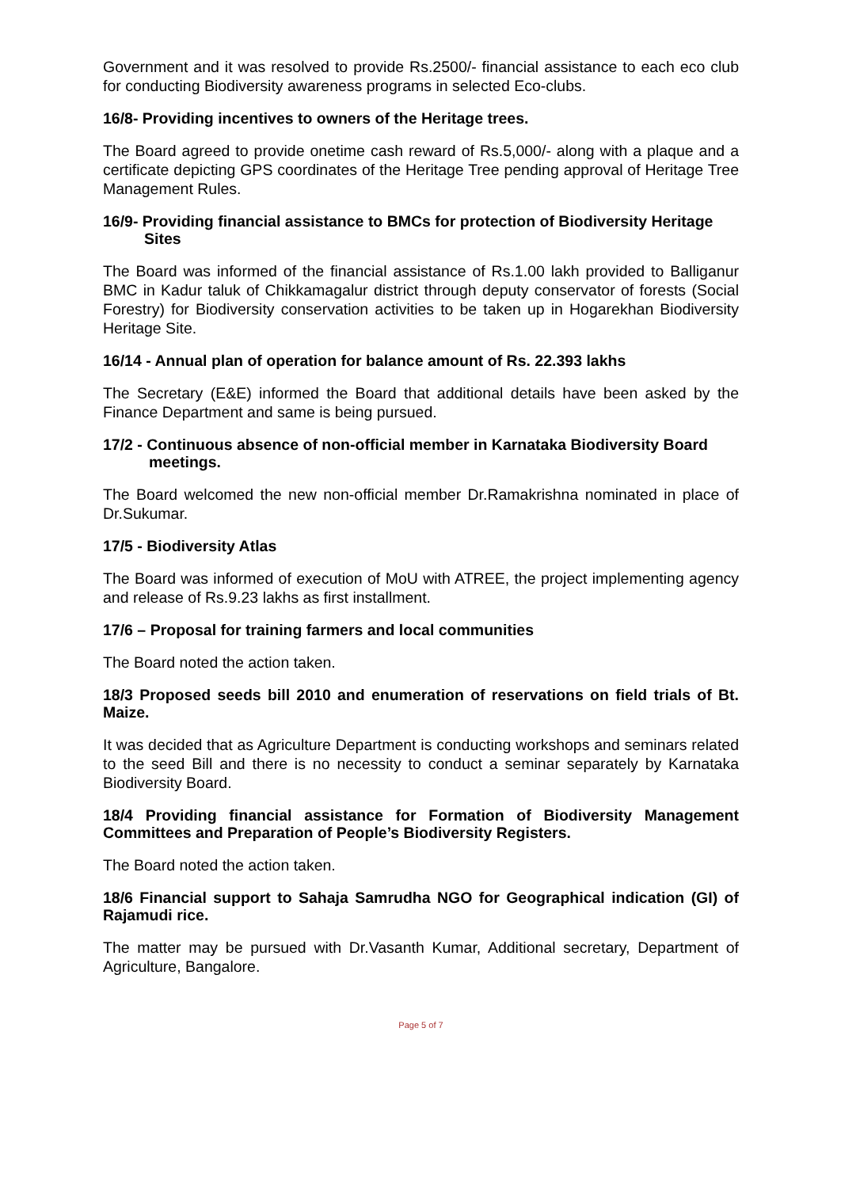Government and it was resolved to provide Rs.2500/- financial assistance to each eco club for conducting Biodiversity awareness programs in selected Eco-clubs.
16/8- Providing incentives to owners of the Heritage trees.
The Board agreed to provide onetime cash reward of Rs.5,000/- along with a plaque and a certificate depicting GPS coordinates of the Heritage Tree pending approval of Heritage Tree Management Rules.
16/9- Providing financial assistance to BMCs for protection of Biodiversity Heritage Sites
The Board was informed of the financial assistance of Rs.1.00 lakh provided to Balliganur BMC in Kadur taluk of Chikkamagalur district through deputy conservator of forests (Social Forestry) for Biodiversity conservation activities to be taken up in Hogarekhan Biodiversity Heritage Site.
16/14 - Annual plan of operation for balance amount of Rs. 22.393 lakhs
The Secretary (E&E) informed the Board that additional details have been asked by the Finance Department and same is being pursued.
17/2 - Continuous absence of non-official member in Karnataka Biodiversity Board meetings.
The Board welcomed the new non-official member Dr.Ramakrishna nominated in place of Dr.Sukumar.
17/5 - Biodiversity Atlas
The Board was informed of execution of MoU with ATREE, the project implementing agency and release of Rs.9.23 lakhs as first installment.
17/6 – Proposal for training farmers and local communities
The Board noted the action taken.
18/3 Proposed seeds bill 2010 and enumeration of reservations on field trials of Bt. Maize.
It was decided that as Agriculture Department is conducting workshops and seminars related to the seed Bill and there is no necessity to conduct a seminar separately by Karnataka Biodiversity Board.
18/4 Providing financial assistance for Formation of Biodiversity Management Committees and Preparation of People’s Biodiversity Registers.
The Board noted the action taken.
18/6 Financial support to Sahaja Samrudha NGO for Geographical indication (GI) of Rajamudi rice.
The matter may be pursued with Dr.Vasanth Kumar, Additional secretary, Department of Agriculture, Bangalore.
Page 5 of 7